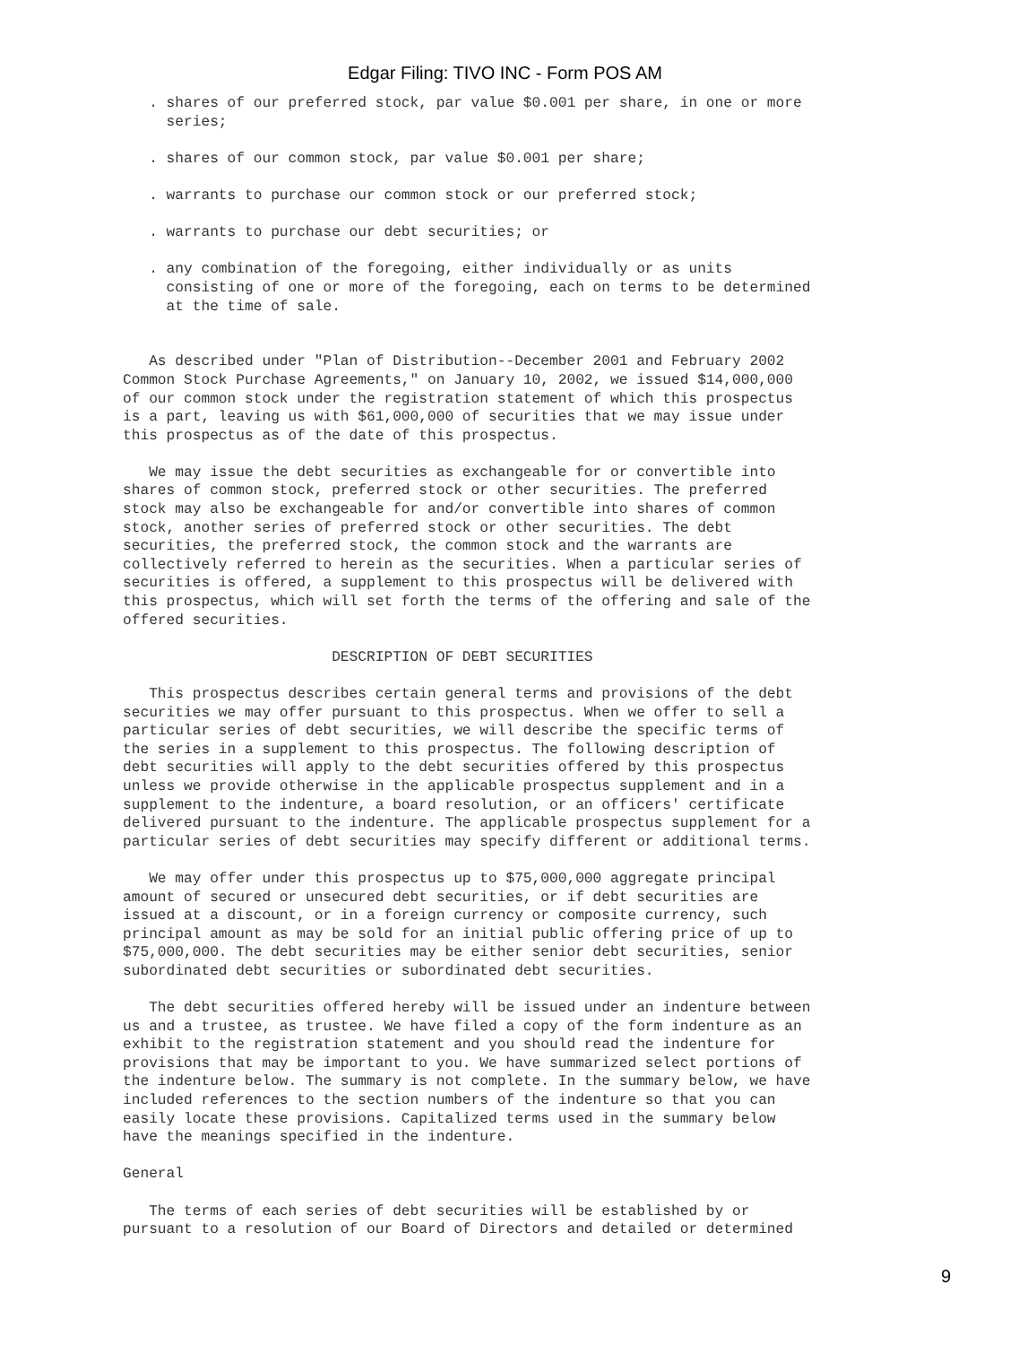Edgar Filing: TIVO INC - Form POS AM
   . shares of our preferred stock, par value $0.001 per share, in one or more
     series;

   . shares of our common stock, par value $0.001 per share;

   . warrants to purchase our common stock or our preferred stock;

   . warrants to purchase our debt securities; or

   . any combination of the foregoing, either individually or as units
     consisting of one or more of the foregoing, each on terms to be determined
     at the time of sale.


   As described under "Plan of Distribution--December 2001 and February 2002
Common Stock Purchase Agreements," on January 10, 2002, we issued $14,000,000
of our common stock under the registration statement of which this prospectus
is a part, leaving us with $61,000,000 of securities that we may issue under
this prospectus as of the date of this prospectus.

   We may issue the debt securities as exchangeable for or convertible into
shares of common stock, preferred stock or other securities. The preferred
stock may also be exchangeable for and/or convertible into shares of common
stock, another series of preferred stock or other securities. The debt
securities, the preferred stock, the common stock and the warrants are
collectively referred to herein as the securities. When a particular series of
securities is offered, a supplement to this prospectus will be delivered with
this prospectus, which will set forth the terms of the offering and sale of the
offered securities.

                        DESCRIPTION OF DEBT SECURITIES

   This prospectus describes certain general terms and provisions of the debt
securities we may offer pursuant to this prospectus. When we offer to sell a
particular series of debt securities, we will describe the specific terms of
the series in a supplement to this prospectus. The following description of
debt securities will apply to the debt securities offered by this prospectus
unless we provide otherwise in the applicable prospectus supplement and in a
supplement to the indenture, a board resolution, or an officers' certificate
delivered pursuant to the indenture. The applicable prospectus supplement for a
particular series of debt securities may specify different or additional terms.

   We may offer under this prospectus up to $75,000,000 aggregate principal
amount of secured or unsecured debt securities, or if debt securities are
issued at a discount, or in a foreign currency or composite currency, such
principal amount as may be sold for an initial public offering price of up to
$75,000,000. The debt securities may be either senior debt securities, senior
subordinated debt securities or subordinated debt securities.

   The debt securities offered hereby will be issued under an indenture between
us and a trustee, as trustee. We have filed a copy of the form indenture as an
exhibit to the registration statement and you should read the indenture for
provisions that may be important to you. We have summarized select portions of
the indenture below. The summary is not complete. In the summary below, we have
included references to the section numbers of the indenture so that you can
easily locate these provisions. Capitalized terms used in the summary below
have the meanings specified in the indenture.

General

   The terms of each series of debt securities will be established by or
pursuant to a resolution of our Board of Directors and detailed or determined
9